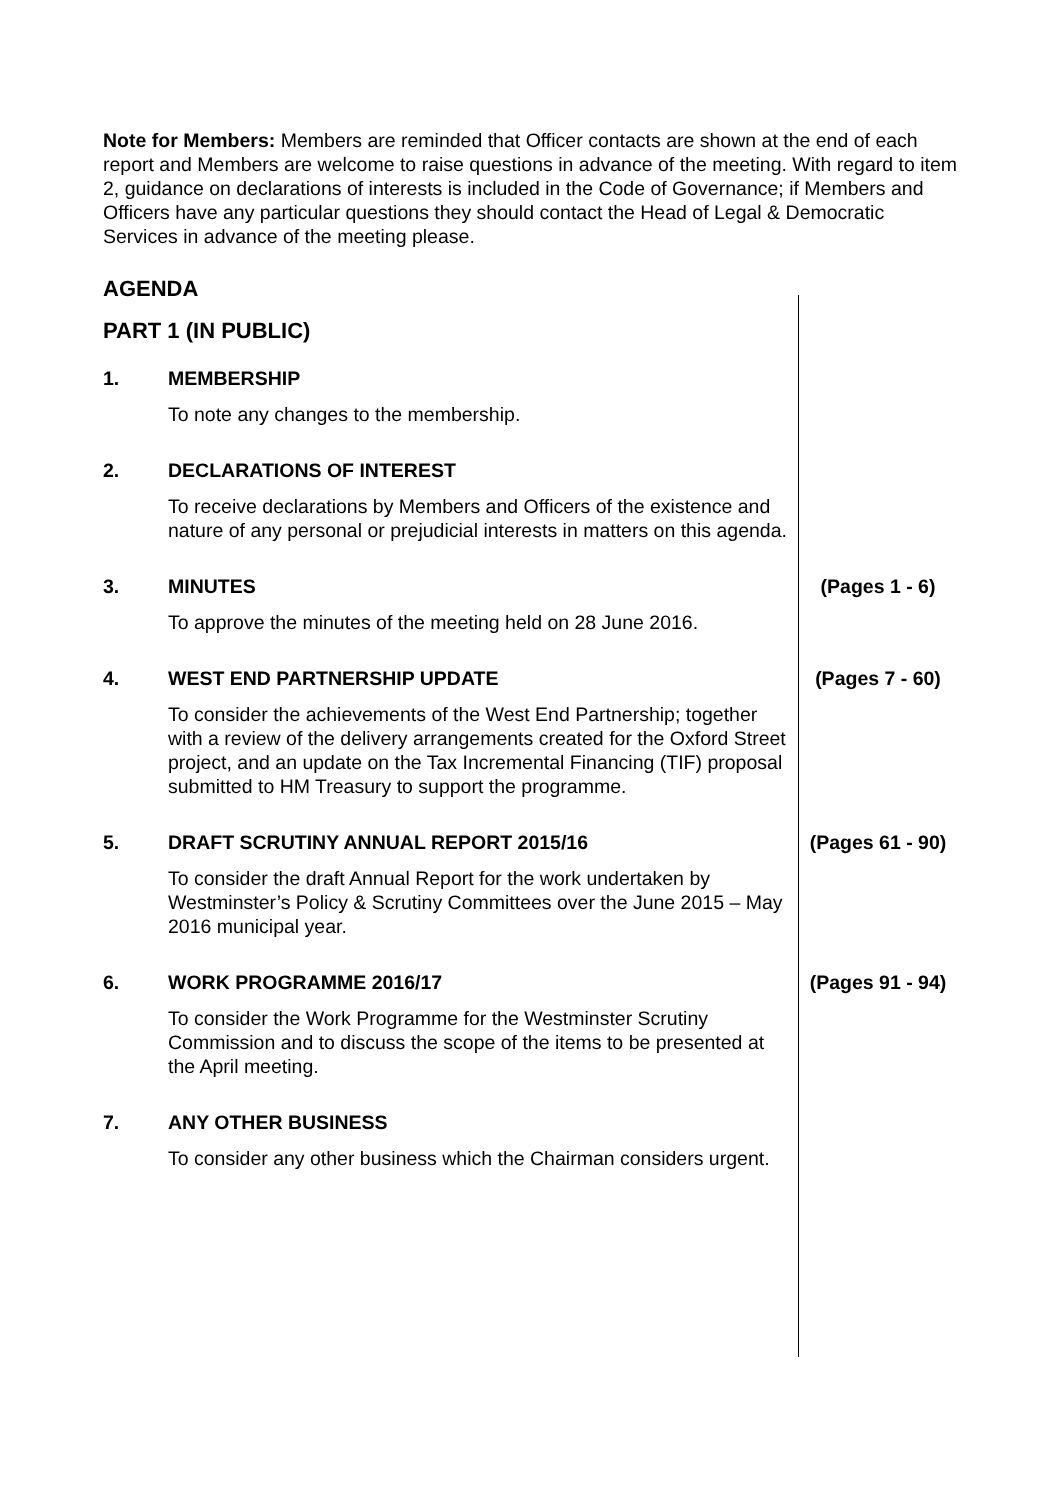Note for Members: Members are reminded that Officer contacts are shown at the end of each report and Members are welcome to raise questions in advance of the meeting. With regard to item 2, guidance on declarations of interests is included in the Code of Governance; if Members and Officers have any particular questions they should contact the Head of Legal & Democratic Services in advance of the meeting please.
AGENDA
PART 1 (IN PUBLIC)
| 1. | MEMBERSHIP | |
| | To note any changes to the membership. | |
| 2. | DECLARATIONS OF INTEREST | |
| | To receive declarations by Members and Officers of the existence and nature of any personal or prejudicial interests in matters on this agenda. | |
| 3. | MINUTES | (Pages 1 - 6) |
| | To approve the minutes of the meeting held on 28 June 2016. | |
| 4. | WEST END PARTNERSHIP UPDATE | (Pages 7 - 60) |
| | To consider the achievements of the West End Partnership; together with a review of the delivery arrangements created for the Oxford Street project, and an update on the Tax Incremental Financing (TIF) proposal submitted to HM Treasury to support the programme. | |
| 5. | DRAFT SCRUTINY ANNUAL REPORT 2015/16 | (Pages 61 - 90) |
| | To consider the draft Annual Report for the work undertaken by Westminster’s Policy & Scrutiny Committees over the June 2015 – May 2016 municipal year. | |
| 6. | WORK PROGRAMME 2016/17 | (Pages 91 - 94) |
| | To consider the Work Programme for the Westminster Scrutiny Commission and to discuss the scope of the items to be presented at the April meeting. | |
| 7. | ANY OTHER BUSINESS | |
| | To consider any other business which the Chairman considers urgent. | |